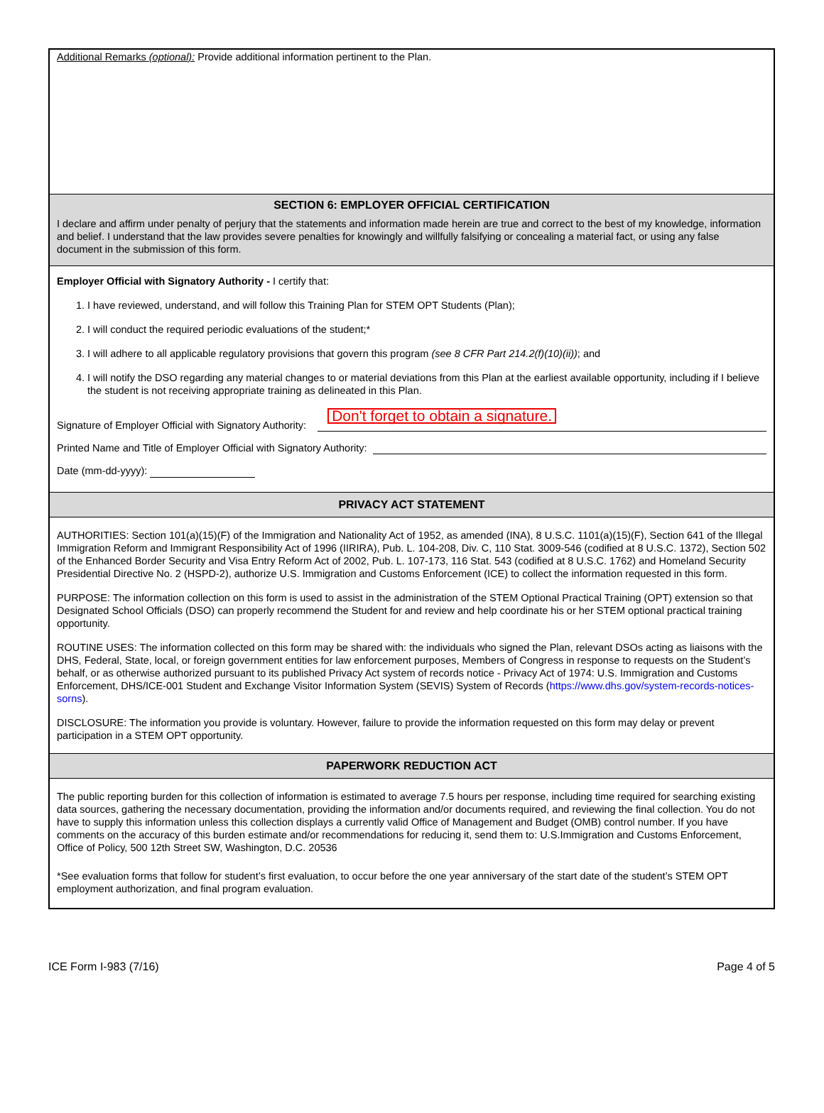Additional Remarks (optional): Provide additional information pertinent to the Plan.
SECTION 6: EMPLOYER OFFICIAL CERTIFICATION
I declare and affirm under penalty of perjury that the statements and information made herein are true and correct to the best of my knowledge, information and belief. I understand that the law provides severe penalties for knowingly and willfully falsifying or concealing a material fact, or using any false document in the submission of this form.
Employer Official with Signatory Authority - I certify that:
1. I have reviewed, understand, and will follow this Training Plan for STEM OPT Students (Plan);
2. I will conduct the required periodic evaluations of the student;*
3. I will adhere to all applicable regulatory provisions that govern this program (see 8 CFR Part 214.2(f)(10)(ii)); and
4. I will notify the DSO regarding any material changes to or material deviations from this Plan at the earliest available opportunity, including if I believe the student is not receiving appropriate training as delineated in this Plan.
Signature of Employer Official with Signatory Authority: Don't forget to obtain a signature.
Printed Name and Title of Employer Official with Signatory Authority:
Date (mm-dd-yyyy):
PRIVACY ACT STATEMENT
AUTHORITIES: Section 101(a)(15)(F) of the Immigration and Nationality Act of 1952, as amended (INA), 8 U.S.C. 1101(a)(15)(F), Section 641 of the Illegal Immigration Reform and Immigrant Responsibility Act of 1996 (IIRIRA), Pub. L. 104-208, Div. C, 110 Stat. 3009-546 (codified at 8 U.S.C. 1372), Section 502 of the Enhanced Border Security and Visa Entry Reform Act of 2002, Pub. L. 107-173, 116 Stat. 543 (codified at 8 U.S.C. 1762) and Homeland Security Presidential Directive No. 2 (HSPD-2), authorize U.S. Immigration and Customs Enforcement (ICE) to collect the information requested in this form.
PURPOSE: The information collection on this form is used to assist in the administration of the STEM Optional Practical Training (OPT) extension so that Designated School Officials (DSO) can properly recommend the Student for and review and help coordinate his or her STEM optional practical training opportunity.
ROUTINE USES: The information collected on this form may be shared with: the individuals who signed the Plan, relevant DSOs acting as liaisons with the DHS, Federal, State, local, or foreign government entities for law enforcement purposes, Members of Congress in response to requests on the Student’s behalf, or as otherwise authorized pursuant to its published Privacy Act system of records notice - Privacy Act of 1974: U.S. Immigration and Customs Enforcement, DHS/ICE-001 Student and Exchange Visitor Information System (SEVIS) System of Records (https://www.dhs.gov/system-records-notices-sorns).
DISCLOSURE: The information you provide is voluntary. However, failure to provide the information requested on this form may delay or prevent participation in a STEM OPT opportunity.
PAPERWORK REDUCTION ACT
The public reporting burden for this collection of information is estimated to average 7.5 hours per response, including time required for searching existing data sources, gathering the necessary documentation, providing the information and/or documents required, and reviewing the final collection. You do not have to supply this information unless this collection displays a currently valid Office of Management and Budget (OMB) control number. If you have comments on the accuracy of this burden estimate and/or recommendations for reducing it, send them to: U.S.Immigration and Customs Enforcement, Office of Policy, 500 12th Street SW, Washington, D.C. 20536
*See evaluation forms that follow for student’s first evaluation, to occur before the one year anniversary of the start date of the student’s STEM OPT employment authorization, and final program evaluation.
ICE Form I-983 (7/16) Page 4 of 5